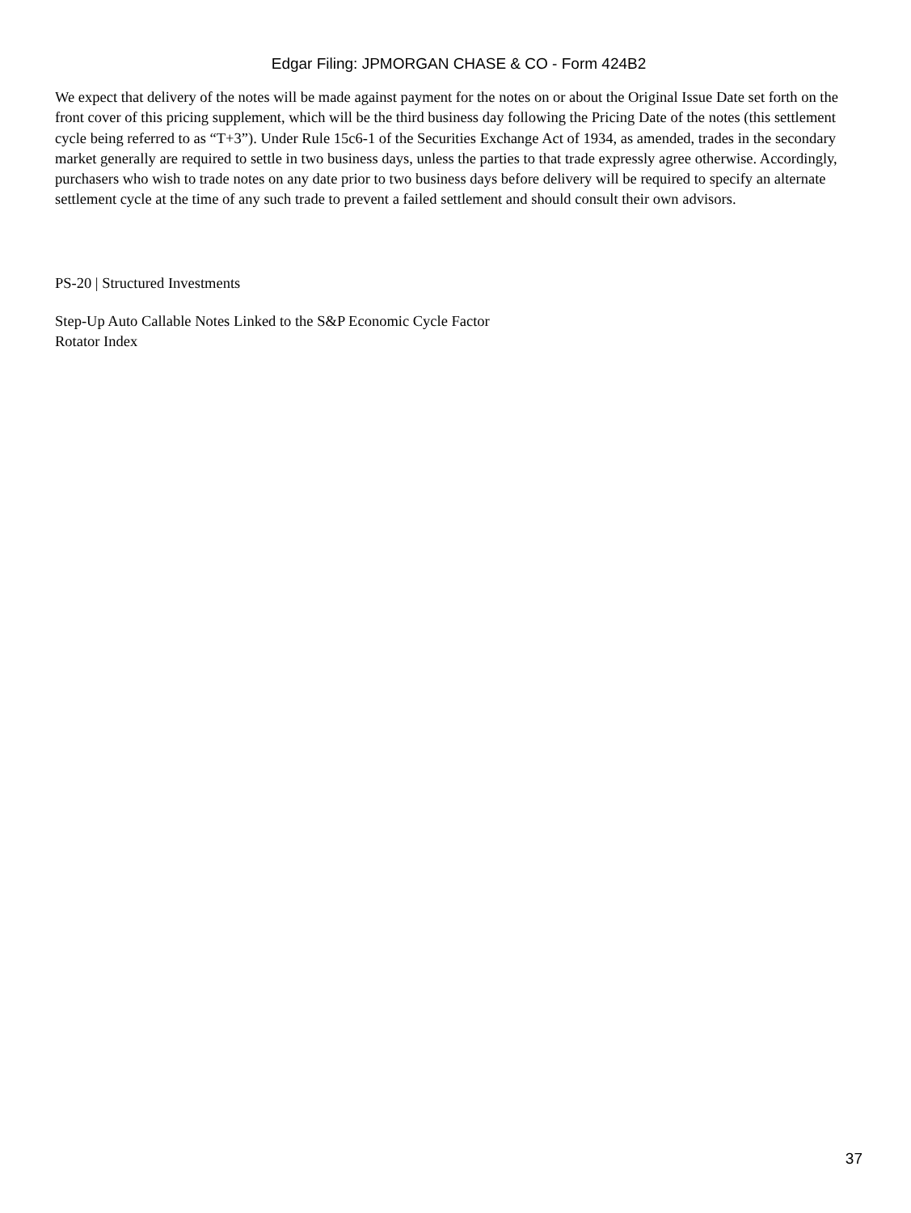Edgar Filing: JPMORGAN CHASE & CO - Form 424B2
We expect that delivery of the notes will be made against payment for the notes on or about the Original Issue Date set forth on the front cover of this pricing supplement, which will be the third business day following the Pricing Date of the notes (this settlement cycle being referred to as “T+3”). Under Rule 15c6-1 of the Securities Exchange Act of 1934, as amended, trades in the secondary market generally are required to settle in two business days, unless the parties to that trade expressly agree otherwise. Accordingly, purchasers who wish to trade notes on any date prior to two business days before delivery will be required to specify an alternate settlement cycle at the time of any such trade to prevent a failed settlement and should consult their own advisors.
PS-20 | Structured Investments
Step-Up Auto Callable Notes Linked to the S&P Economic Cycle Factor
Rotator Index
37